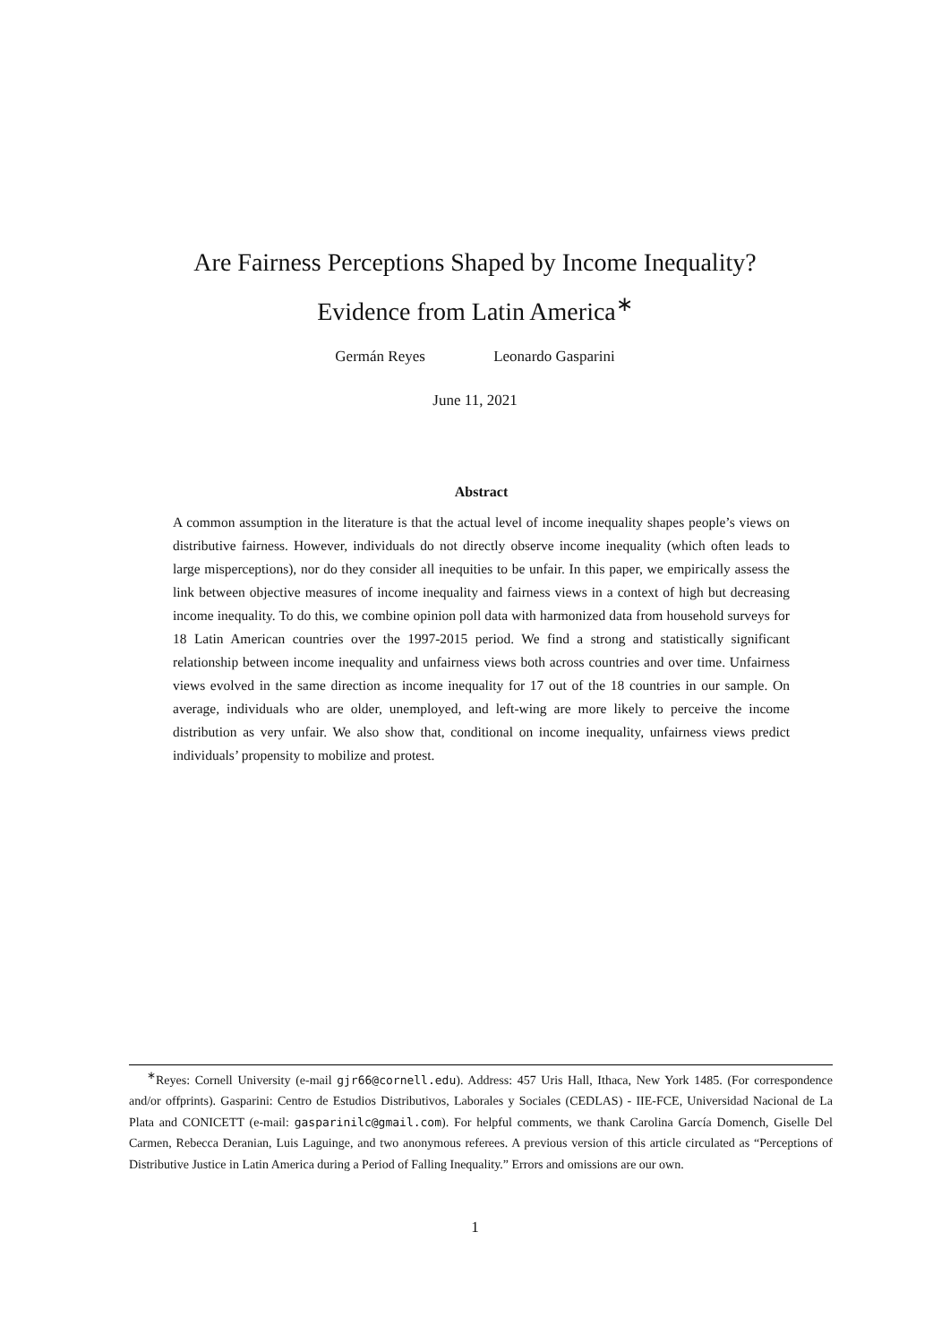Are Fairness Perceptions Shaped by Income Inequality?
Evidence from Latin America<sup>∗</sup>
Germán Reyes Leonardo Gasparini
June 11, 2021
Abstract
A common assumption in the literature is that the actual level of income inequality shapes people’s views on distributive fairness. However, individuals do not directly observe income inequality (which often leads to large misperceptions), nor do they consider all inequities to be unfair. In this paper, we empirically assess the link between objective measures of income inequality and fairness views in a context of high but decreasing income inequality. To do this, we combine opinion poll data with harmonized data from household surveys for 18 Latin American countries over the 1997-2015 period. We find a strong and statistically significant relationship between income inequality and unfairness views both across countries and over time. Unfairness views evolved in the same direction as income inequality for 17 out of the 18 countries in our sample. On average, individuals who are older, unemployed, and left-wing are more likely to perceive the income distribution as very unfair. We also show that, conditional on income inequality, unfairness views predict individuals’ propensity to mobilize and protest.
<sup>∗</sup>Reyes: Cornell University (e-mail gjr66@cornell.edu). Address: 457 Uris Hall, Ithaca, New York 1485. (For correspondence and/or offprints). Gasparini: Centro de Estudios Distributivos, Laborales y Sociales (CEDLAS) - IIE-FCE, Universidad Nacional de La Plata and CONICETT (e-mail: gasparinilc@gmail.com). For helpful comments, we thank Carolina García Domench, Giselle Del Carmen, Rebecca Deranian, Luis Laguinge, and two anonymous referees. A previous version of this article circulated as “Perceptions of Distributive Justice in Latin America during a Period of Falling Inequality.” Errors and omissions are our own.
1